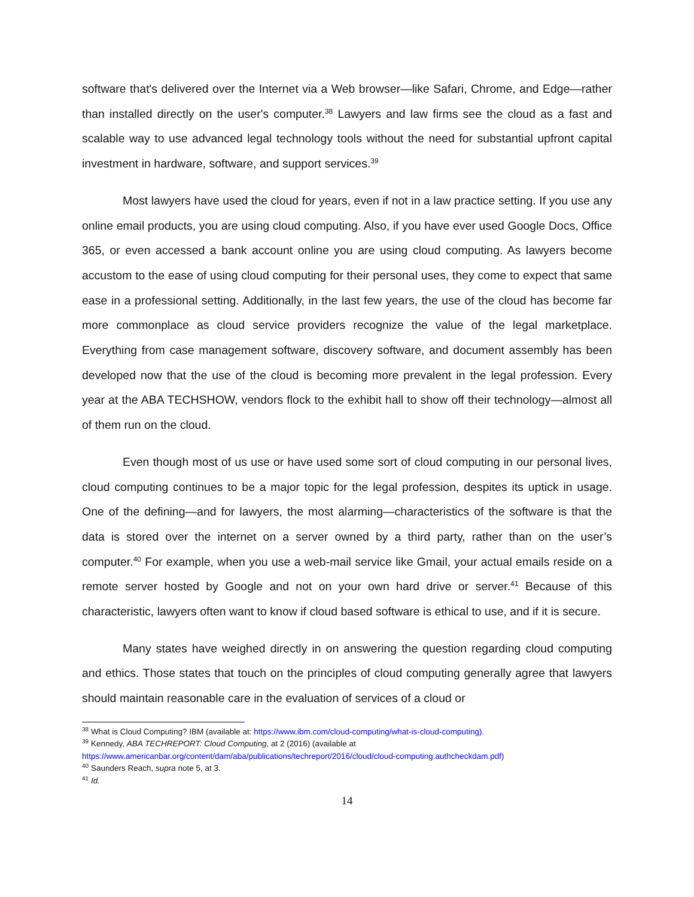software that's delivered over the Internet via a Web browser—like Safari, Chrome, and Edge—rather than installed directly on the user's computer.<sup>38</sup> Lawyers and law firms see the cloud as a fast and scalable way to use advanced legal technology tools without the need for substantial upfront capital investment in hardware, software, and support services.<sup>39</sup>
Most lawyers have used the cloud for years, even if not in a law practice setting. If you use any online email products, you are using cloud computing. Also, if you have ever used Google Docs, Office 365, or even accessed a bank account online you are using cloud computing. As lawyers become accustom to the ease of using cloud computing for their personal uses, they come to expect that same ease in a professional setting. Additionally, in the last few years, the use of the cloud has become far more commonplace as cloud service providers recognize the value of the legal marketplace. Everything from case management software, discovery software, and document assembly has been developed now that the use of the cloud is becoming more prevalent in the legal profession. Every year at the ABA TECHSHOW, vendors flock to the exhibit hall to show off their technology—almost all of them run on the cloud.
Even though most of us use or have used some sort of cloud computing in our personal lives, cloud computing continues to be a major topic for the legal profession, despites its uptick in usage. One of the defining—and for lawyers, the most alarming—characteristics of the software is that the data is stored over the internet on a server owned by a third party, rather than on the user’s computer.<sup>40</sup> For example, when you use a web-mail service like Gmail, your actual emails reside on a remote server hosted by Google and not on your own hard drive or server.<sup>41</sup> Because of this characteristic, lawyers often want to know if cloud based software is ethical to use, and if it is secure.
Many states have weighed directly in on answering the question regarding cloud computing and ethics. Those states that touch on the principles of cloud computing generally agree that lawyers should maintain reasonable care in the evaluation of services of a cloud or
<sup>38</sup> What is Cloud Computing? IBM (available at: https://www.ibm.com/cloud-computing/what-is-cloud-computing).
<sup>39</sup> Kennedy, ABA TECHREPORT: Cloud Computing, at 2 (2016) (available at
https://www.americanbar.org/content/dam/aba/publications/techreport/2016/cloud/cloud-computing.authcheckdam.pdf)
<sup>40</sup> Saunders Reach, supra note 5, at 3.
<sup>41</sup> Id.
14